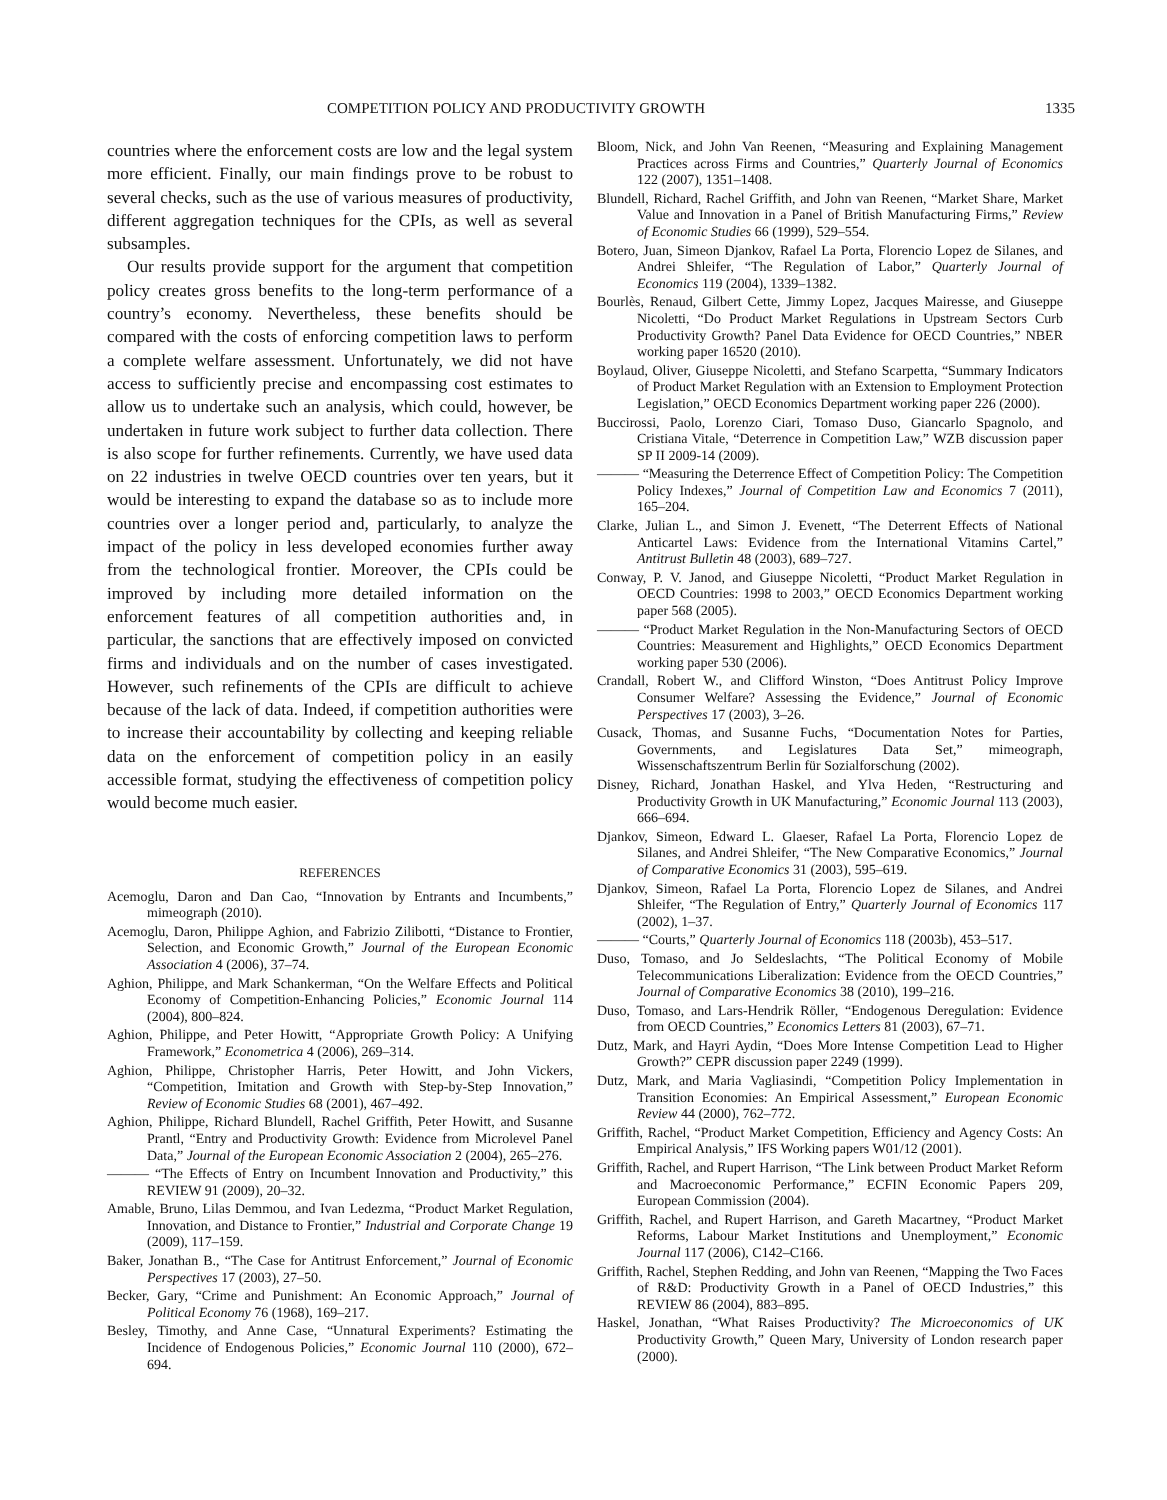COMPETITION POLICY AND PRODUCTIVITY GROWTH 1335
countries where the enforcement costs are low and the legal system more efficient. Finally, our main findings prove to be robust to several checks, such as the use of various measures of productivity, different aggregation techniques for the CPIs, as well as several subsamples.
Our results provide support for the argument that competition policy creates gross benefits to the long-term performance of a country’s economy. Nevertheless, these benefits should be compared with the costs of enforcing competition laws to perform a complete welfare assessment. Unfortunately, we did not have access to sufficiently precise and encompassing cost estimates to allow us to undertake such an analysis, which could, however, be undertaken in future work subject to further data collection. There is also scope for further refinements. Currently, we have used data on 22 industries in twelve OECD countries over ten years, but it would be interesting to expand the database so as to include more countries over a longer period and, particularly, to analyze the impact of the policy in less developed economies further away from the technological frontier. Moreover, the CPIs could be improved by including more detailed information on the enforcement features of all competition authorities and, in particular, the sanctions that are effectively imposed on convicted firms and individuals and on the number of cases investigated. However, such refinements of the CPIs are difficult to achieve because of the lack of data. Indeed, if competition authorities were to increase their accountability by collecting and keeping reliable data on the enforcement of competition policy in an easily accessible format, studying the effectiveness of competition policy would become much easier.
REFERENCES
Acemoglu, Daron and Dan Cao, “Innovation by Entrants and Incumbents,” mimeograph (2010).
Acemoglu, Daron, Philippe Aghion, and Fabrizio Zilibotti, “Distance to Frontier, Selection, and Economic Growth,” Journal of the European Economic Association 4 (2006), 37–74.
Aghion, Philippe, and Mark Schankerman, “On the Welfare Effects and Political Economy of Competition-Enhancing Policies,” Economic Journal 114 (2004), 800–824.
Aghion, Philippe, and Peter Howitt, “Appropriate Growth Policy: A Unifying Framework,” Econometrica 4 (2006), 269–314.
Aghion, Philippe, Christopher Harris, Peter Howitt, and John Vickers, “Competition, Imitation and Growth with Step-by-Step Innovation,” Review of Economic Studies 68 (2001), 467–492.
Aghion, Philippe, Richard Blundell, Rachel Griffith, Peter Howitt, and Susanne Prantl, “Entry and Productivity Growth: Evidence from Microlevel Panel Data,” Journal of the European Economic Association 2 (2004), 265–276.
——— “The Effects of Entry on Incumbent Innovation and Productivity,” this REVIEW 91 (2009), 20–32.
Amable, Bruno, Lilas Demmou, and Ivan Ledezma, “Product Market Regulation, Innovation, and Distance to Frontier,” Industrial and Corporate Change 19 (2009), 117–159.
Baker, Jonathan B., “The Case for Antitrust Enforcement,” Journal of Economic Perspectives 17 (2003), 27–50.
Becker, Gary, “Crime and Punishment: An Economic Approach,” Journal of Political Economy 76 (1968), 169–217.
Besley, Timothy, and Anne Case, “Unnatural Experiments? Estimating the Incidence of Endogenous Policies,” Economic Journal 110 (2000), 672–694.
Bloom, Nick, and John Van Reenen, “Measuring and Explaining Management Practices across Firms and Countries,” Quarterly Journal of Economics 122 (2007), 1351–1408.
Blundell, Richard, Rachel Griffith, and John van Reenen, “Market Share, Market Value and Innovation in a Panel of British Manufacturing Firms,” Review of Economic Studies 66 (1999), 529–554.
Botero, Juan, Simeon Djankov, Rafael La Porta, Florencio Lopez de Silanes, and Andrei Shleifer, “The Regulation of Labor,” Quarterly Journal of Economics 119 (2004), 1339–1382.
Bourlès, Renaud, Gilbert Cette, Jimmy Lopez, Jacques Mairesse, and Giuseppe Nicoletti, “Do Product Market Regulations in Upstream Sectors Curb Productivity Growth? Panel Data Evidence for OECD Countries,” NBER working paper 16520 (2010).
Boylaud, Oliver, Giuseppe Nicoletti, and Stefano Scarpetta, “Summary Indicators of Product Market Regulation with an Extension to Employment Protection Legislation,” OECD Economics Department working paper 226 (2000).
Buccirossi, Paolo, Lorenzo Ciari, Tomaso Duso, Giancarlo Spagnolo, and Cristiana Vitale, “Deterrence in Competition Law,” WZB discussion paper SP II 2009-14 (2009).
——— “Measuring the Deterrence Effect of Competition Policy: The Competition Policy Indexes,” Journal of Competition Law and Economics 7 (2011), 165–204.
Clarke, Julian L., and Simon J. Evenett, “The Deterrent Effects of National Anticartel Laws: Evidence from the International Vitamins Cartel,” Antitrust Bulletin 48 (2003), 689–727.
Conway, P. V. Janod, and Giuseppe Nicoletti, “Product Market Regulation in OECD Countries: 1998 to 2003,” OECD Economics Department working paper 568 (2005).
——— “Product Market Regulation in the Non-Manufacturing Sectors of OECD Countries: Measurement and Highlights,” OECD Economics Department working paper 530 (2006).
Crandall, Robert W., and Clifford Winston, “Does Antitrust Policy Improve Consumer Welfare? Assessing the Evidence,” Journal of Economic Perspectives 17 (2003), 3–26.
Cusack, Thomas, and Susanne Fuchs, “Documentation Notes for Parties, Governments, and Legislatures Data Set,” mimeograph, Wissenschaftszentrum Berlin für Sozialforschung (2002).
Disney, Richard, Jonathan Haskel, and Ylva Heden, “Restructuring and Productivity Growth in UK Manufacturing,” Economic Journal 113 (2003), 666–694.
Djankov, Simeon, Edward L. Glaeser, Rafael La Porta, Florencio Lopez de Silanes, and Andrei Shleifer, “The New Comparative Economics,” Journal of Comparative Economics 31 (2003), 595–619.
Djankov, Simeon, Rafael La Porta, Florencio Lopez de Silanes, and Andrei Shleifer, “The Regulation of Entry,” Quarterly Journal of Economics 117 (2002), 1–37.
——— “Courts,” Quarterly Journal of Economics 118 (2003b), 453–517.
Duso, Tomaso, and Jo Seldeslachts, “The Political Economy of Mobile Telecommunications Liberalization: Evidence from the OECD Countries,” Journal of Comparative Economics 38 (2010), 199–216.
Duso, Tomaso, and Lars-Hendrik Röller, “Endogenous Deregulation: Evidence from OECD Countries,” Economics Letters 81 (2003), 67–71.
Dutz, Mark, and Hayri Aydin, “Does More Intense Competition Lead to Higher Growth?” CEPR discussion paper 2249 (1999).
Dutz, Mark, and Maria Vagliasindi, “Competition Policy Implementation in Transition Economies: An Empirical Assessment,” European Economic Review 44 (2000), 762–772.
Griffith, Rachel, “Product Market Competition, Efficiency and Agency Costs: An Empirical Analysis,” IFS Working papers W01/12 (2001).
Griffith, Rachel, and Rupert Harrison, “The Link between Product Market Reform and Macroeconomic Performance,” ECFIN Economic Papers 209, European Commission (2004).
Griffith, Rachel, and Rupert Harrison, and Gareth Macartney, “Product Market Reforms, Labour Market Institutions and Unemployment,” Economic Journal 117 (2006), C142–C166.
Griffith, Rachel, Stephen Redding, and John van Reenen, “Mapping the Two Faces of R&D: Productivity Growth in a Panel of OECD Industries,” this REVIEW 86 (2004), 883–895.
Haskel, Jonathan, “What Raises Productivity? The Microeconomics of UK Productivity Growth,” Queen Mary, University of London research paper (2000).